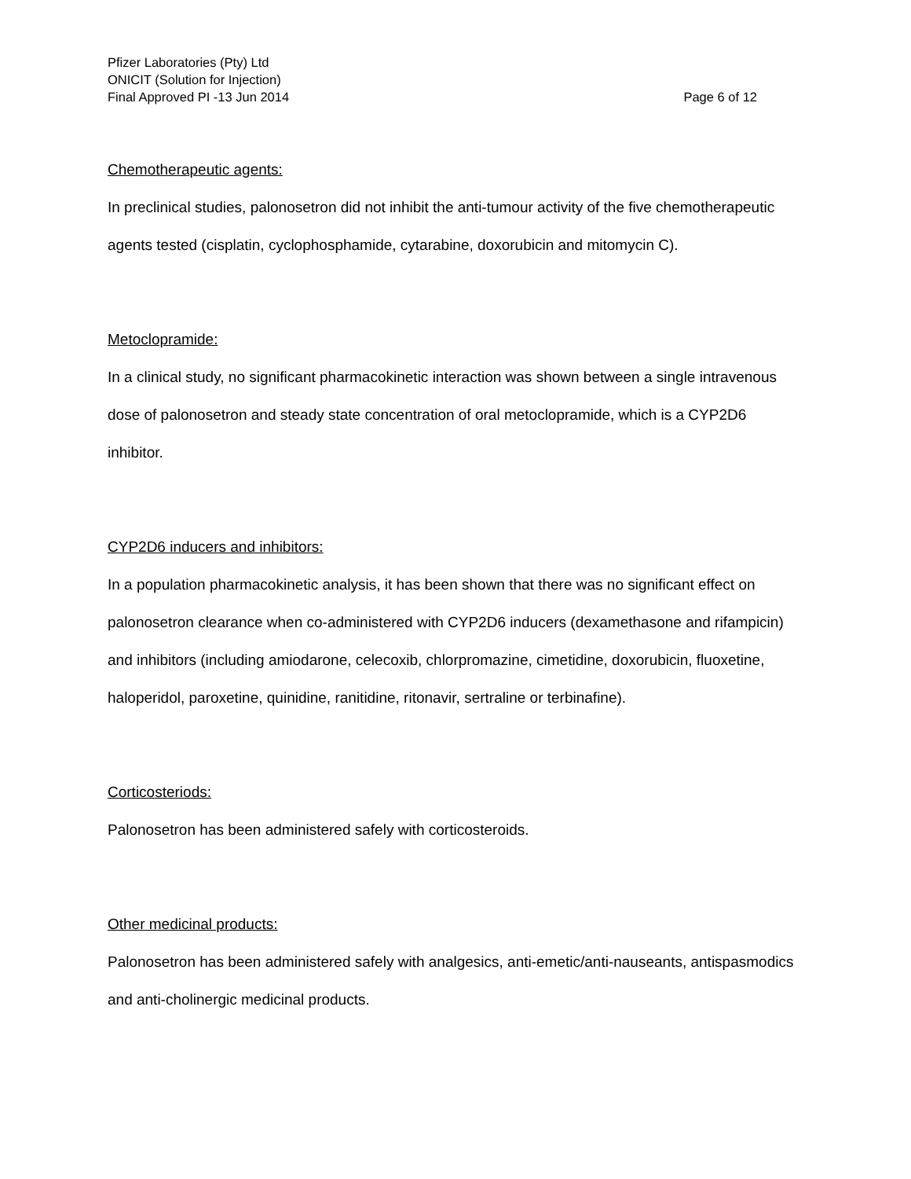Pfizer Laboratories (Pty) Ltd
ONICIT (Solution for Injection)
Final Approved PI -13 Jun 2014 Page 6 of 12
Chemotherapeutic agents:
In preclinical studies, palonosetron did not inhibit the anti-tumour activity of the five chemotherapeutic agents tested (cisplatin, cyclophosphamide, cytarabine, doxorubicin and mitomycin C).
Metoclopramide:
In a clinical study, no significant pharmacokinetic interaction was shown between a single intravenous dose of palonosetron and steady state concentration of oral metoclopramide, which is a CYP2D6 inhibitor.
CYP2D6 inducers and inhibitors:
In a population pharmacokinetic analysis, it has been shown that there was no significant effect on palonosetron clearance when co-administered with CYP2D6 inducers (dexamethasone and rifampicin) and inhibitors (including amiodarone, celecoxib, chlorpromazine, cimetidine, doxorubicin, fluoxetine, haloperidol, paroxetine, quinidine, ranitidine, ritonavir, sertraline or terbinafine).
Corticosteriods:
Palonosetron has been administered safely with corticosteroids.
Other medicinal products:
Palonosetron has been administered safely with analgesics, anti-emetic/anti-nauseants, antispasmodics and anti-cholinergic medicinal products.